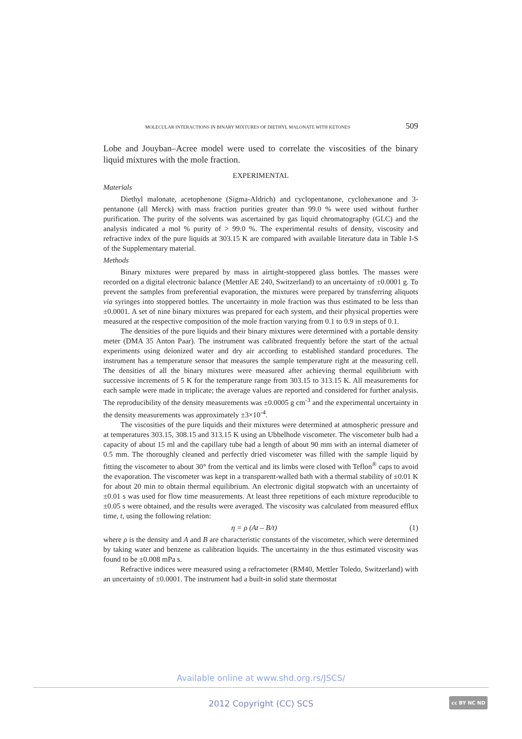MOLECULAR INTERACTIONS IN BINARY MIXTURES OF DIETHYL MALONATE WITH KETONES 509
Lobe and Jouyban–Acree model were used to correlate the viscosities of the binary liquid mixtures with the mole fraction.
EXPERIMENTAL
Materials
Diethyl malonate, acetophenone (Sigma-Aldrich) and cyclopentanone, cyclohexanone and 3-pentanone (all Merck) with mass fraction purities greater than 99.0 % were used without further purification. The purity of the solvents was ascertained by gas liquid chromatography (GLC) and the analysis indicated a mol % purity of > 99.0 %. The experimental results of density, viscosity and refractive index of the pure liquids at 303.15 K are compared with available literature data in Table I-S of the Supplementary material.
Methods
Binary mixtures were prepared by mass in airtight-stoppered glass bottles. The masses were recorded on a digital electronic balance (Mettler AE 240, Switzerland) to an uncertainty of ±0.0001 g. To prevent the samples from preferential evaporation, the mixtures were prepared by transferring aliquots via syringes into stoppered bottles. The uncertainty in mole fraction was thus estimated to be less than ±0.0001. A set of nine binary mixtures was prepared for each system, and their physical properties were measured at the respective composition of the mole fraction varying from 0.1 to 0.9 in steps of 0.1.
The densities of the pure liquids and their binary mixtures were determined with a portable density meter (DMA 35 Anton Paar). The instrument was calibrated frequently before the start of the actual experiments using deionized water and dry air according to established standard procedures. The instrument has a temperature sensor that measures the sample temperature right at the measuring cell. The densities of all the binary mixtures were measured after achieving thermal equilibrium with successive increments of 5 K for the temperature range from 303.15 to 313.15 K. All measurements for each sample were made in triplicate; the average values are reported and considered for further analysis. The reproducibility of the density measurements was ±0.0005 g cm<sup>-3</sup> and the experimental uncertainty in the density measurements was approximately ±3×10<sup>-4</sup>.
The viscosities of the pure liquids and their mixtures were determined at atmospheric pressure and at temperatures 303.15, 308.15 and 313.15 K using an Ubbelhode viscometer. The viscometer bulb had a capacity of about 15 ml and the capillary tube had a length of about 90 mm with an internal diameter of 0.5 mm. The thoroughly cleaned and perfectly dried viscometer was filled with the sample liquid by fitting the viscometer to about 30° from the vertical and its limbs were closed with Teflon<sup>®</sup> caps to avoid the evaporation. The viscometer was kept in a transparent-walled bath with a thermal stability of ±0.01 K for about 20 min to obtain thermal equilibrium. An electronic digital stopwatch with an uncertainty of ±0.01 s was used for flow time measurements. At least three repetitions of each mixture reproducible to ±0.05 s were obtained, and the results were averaged. The viscosity was calculated from measured efflux time, t, using the following relation:
η = ρ (At – B/t) (1)
where ρ is the density and A and B are characteristic constants of the viscometer, which were determined by taking water and benzene as calibration liquids. The uncertainty in the thus estimated viscosity was found to be ±0.008 mPa s.
Refractive indices were measured using a refractometer (RM40, Mettler Toledo, Switzerland) with an uncertainty of ±0.0001. The instrument had a built-in solid state thermostat
Available online at www.shd.org.rs/JSCS/
2012 Copyright (CC) SCS cc BY NC ND